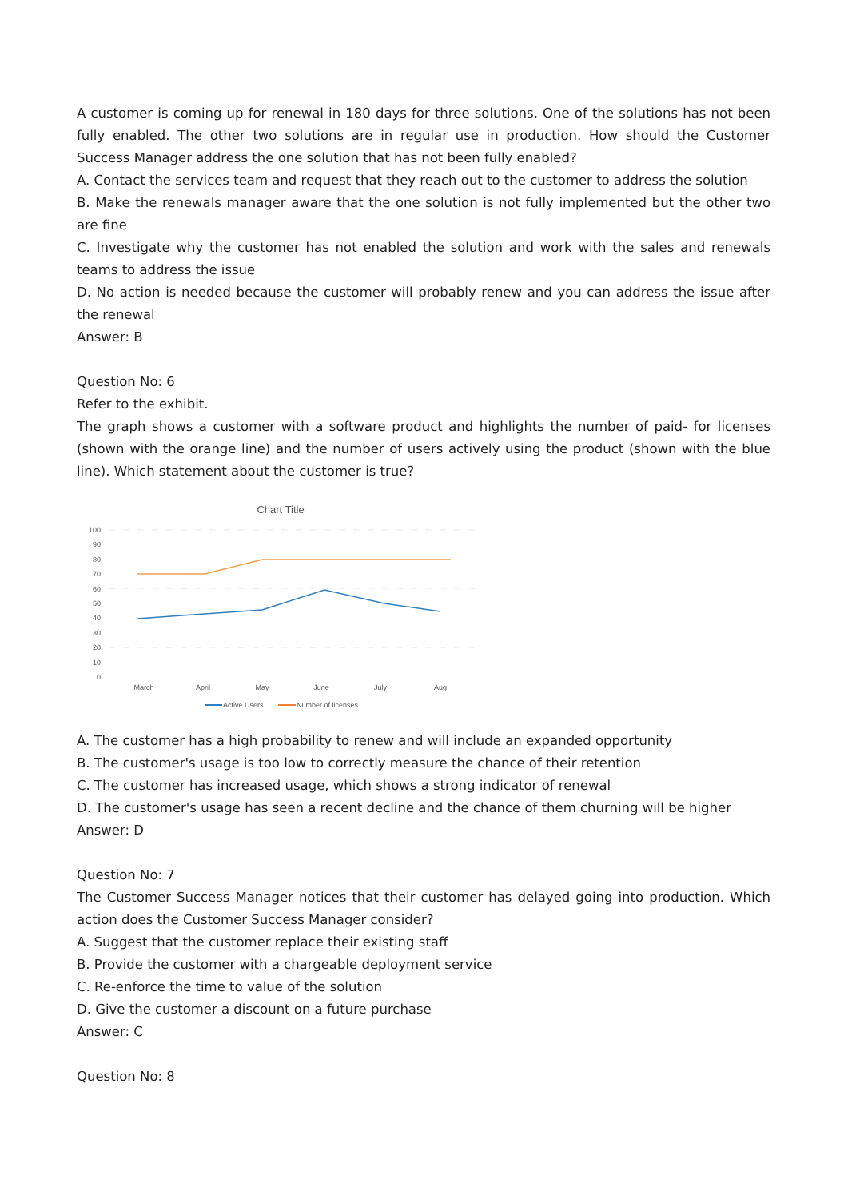A customer is coming up for renewal in 180 days for three solutions. One of the solutions has not been fully enabled. The other two solutions are in regular use in production. How should the Customer Success Manager address the one solution that has not been fully enabled?
A. Contact the services team and request that they reach out to the customer to address the solution
B. Make the renewals manager aware that the one solution is not fully implemented but the other two are fine
C. Investigate why the customer has not enabled the solution and work with the sales and renewals teams to address the issue
D. No action is needed because the customer will probably renew and you can address the issue after the renewal
Answer: B
Question No: 6
Refer to the exhibit.
The graph shows a customer with a software product and highlights the number of paid- for licenses (shown with the orange line) and the number of users actively using the product (shown with the blue line). Which statement about the customer is true?
Chart Title
100
90
80
70
60
50
40
30
20
10
0
March
April
May
June
July
Aug
Active Users
Number of licenses
A. The customer has a high probability to renew and will include an expanded opportunity
B. The customer's usage is too low to correctly measure the chance of their retention
C. The customer has increased usage, which shows a strong indicator of renewal
D. The customer's usage has seen a recent decline and the chance of them churning will be higher
Answer: D
Question No: 7
The Customer Success Manager notices that their customer has delayed going into production. Which action does the Customer Success Manager consider?
A. Suggest that the customer replace their existing staff
B. Provide the customer with a chargeable deployment service
C. Re-enforce the time to value of the solution
D. Give the customer a discount on a future purchase
Answer: C
Question No: 8